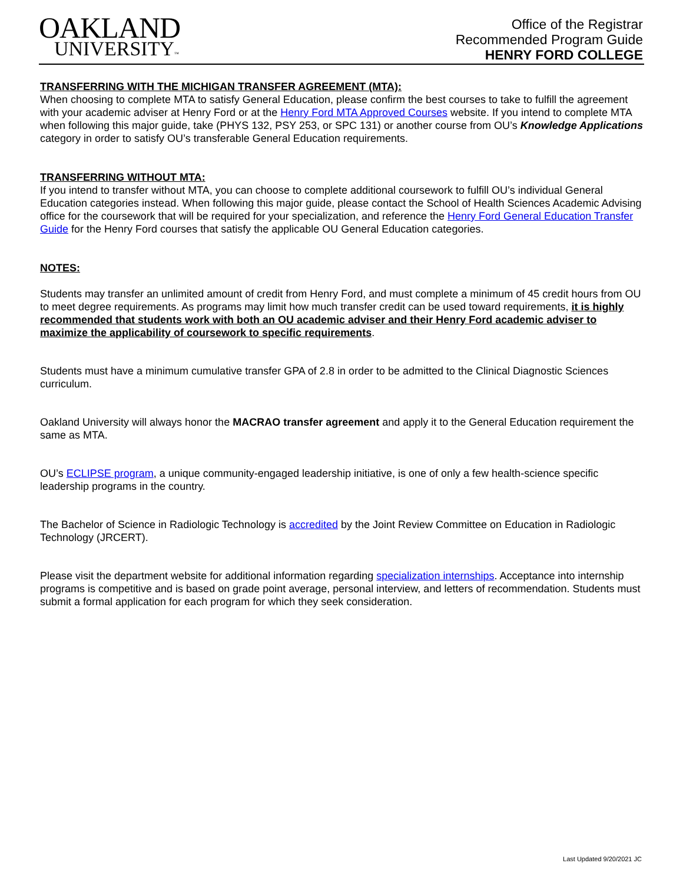OAKLAND
UNIVERSITY™
Office of the Registrar
Recommended Program Guide
HENRY FORD COLLEGE
TRANSFERRING WITH THE MICHIGAN TRANSFER AGREEMENT (MTA):
When choosing to complete MTA to satisfy General Education, please confirm the best courses to take to fulfill the agreement with your academic adviser at Henry Ford or at the Henry Ford MTA Approved Courses website. If you intend to complete MTA when following this major guide, take (PHYS 132, PSY 253, or SPC 131) or another course from OU’s Knowledge Applications category in order to satisfy OU’s transferable General Education requirements.
TRANSFERRING WITHOUT MTA:
If you intend to transfer without MTA, you can choose to complete additional coursework to fulfill OU’s individual General Education categories instead. When following this major guide, please contact the School of Health Sciences Academic Advising office for the coursework that will be required for your specialization, and reference the Henry Ford General Education Transfer Guide for the Henry Ford courses that satisfy the applicable OU General Education categories.
NOTES:
Students may transfer an unlimited amount of credit from Henry Ford, and must complete a minimum of 45 credit hours from OU to meet degree requirements. As programs may limit how much transfer credit can be used toward requirements, it is highly recommended that students work with both an OU academic adviser and their Henry Ford academic adviser to maximize the applicability of coursework to specific requirements.
Students must have a minimum cumulative transfer GPA of 2.8 in order to be admitted to the Clinical Diagnostic Sciences curriculum.
Oakland University will always honor the MACRAO transfer agreement and apply it to the General Education requirement the same as MTA.
OU’s ECLIPSE program, a unique community-engaged leadership initiative, is one of only a few health-science specific leadership programs in the country.
The Bachelor of Science in Radiologic Technology is accredited by the Joint Review Committee on Education in Radiologic Technology (JRCERT).
Please visit the department website for additional information regarding specialization internships. Acceptance into internship programs is competitive and is based on grade point average, personal interview, and letters of recommendation. Students must submit a formal application for each program for which they seek consideration.
Last Updated 9/20/2021 JC